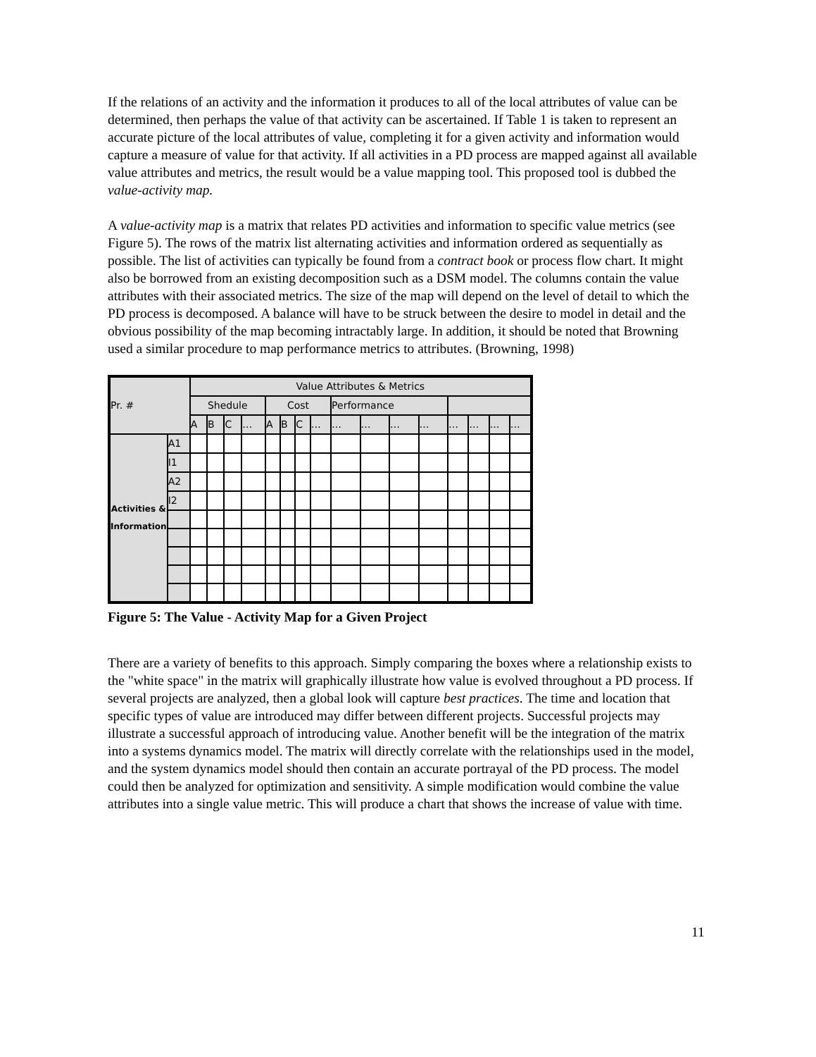If the relations of an activity and the information it produces to all of the local attributes of value can be determined, then perhaps the value of that activity can be ascertained. If Table 1 is taken to represent an accurate picture of the local attributes of value, completing it for a given activity and information would capture a measure of value for that activity. If all activities in a PD process are mapped against all available value attributes and metrics, the result would be a value mapping tool. This proposed tool is dubbed the value-activity map.
A value-activity map is a matrix that relates PD activities and information to specific value metrics (see Figure 5). The rows of the matrix list alternating activities and information ordered as sequentially as possible. The list of activities can typically be found from a contract book or process flow chart. It might also be borrowed from an existing decomposition such as a DSM model. The columns contain the value attributes with their associated metrics. The size of the map will depend on the level of detail to which the PD process is decomposed. A balance will have to be struck between the desire to model in detail and the obvious possibility of the map becoming intractably large. In addition, it should be noted that Browning used a similar procedure to map performance metrics to attributes. (Browning, 1998)
| Pr. # | | Value Attributes & Metrics | | | | | | | | | | | | | | | |
| | | Shedule | | | | Cost | | | | Performance | | | | | | | |
| | | A | B | C | … | A | B | C | … | … | … | … | … | … | … | … | … |
| Activities & Information | A1 | | | | | | | | | | | | | | | | |
| | I1 | | | | | | | | | | | | | | | | |
| | A2 | | | | | | | | | | | | | | | | |
| | I2 | | | | | | | | | | | | | | | | |
Figure 5: The Value - Activity Map for a Given Project
There are a variety of benefits to this approach. Simply comparing the boxes where a relationship exists to the "white space" in the matrix will graphically illustrate how value is evolved throughout a PD process. If several projects are analyzed, then a global look will capture best practices. The time and location that specific types of value are introduced may differ between different projects. Successful projects may illustrate a successful approach of introducing value. Another benefit will be the integration of the matrix into a systems dynamics model. The matrix will directly correlate with the relationships used in the model, and the system dynamics model should then contain an accurate portrayal of the PD process. The model could then be analyzed for optimization and sensitivity. A simple modification would combine the value attributes into a single value metric. This will produce a chart that shows the increase of value with time.
11